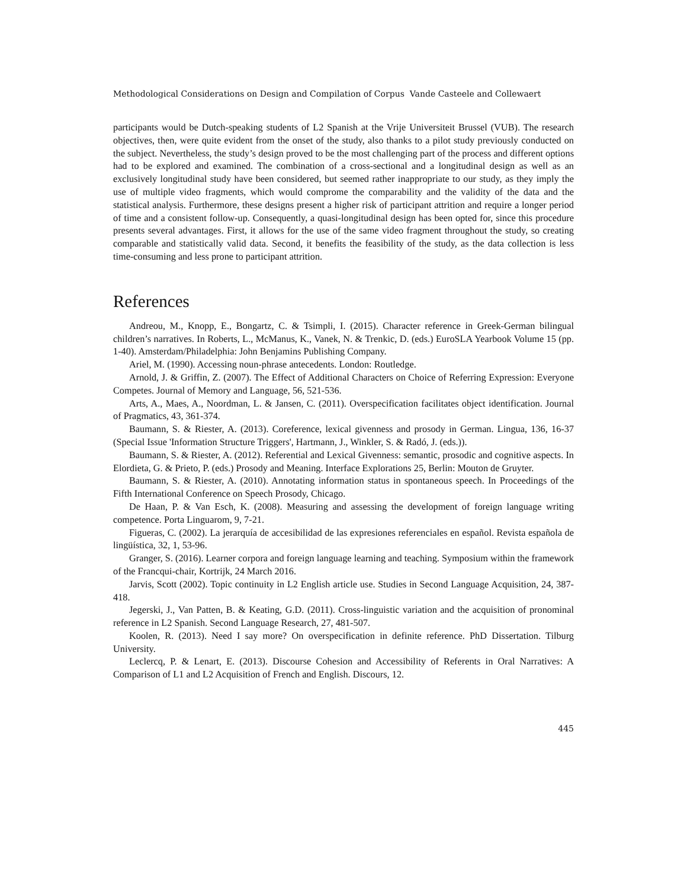Methodological Considerations on Design and Compilation of Corpus Vande Casteele and Collewaert
participants would be Dutch-speaking students of L2 Spanish at the Vrije Universiteit Brussel (VUB). The research objectives, then, were quite evident from the onset of the study, also thanks to a pilot study previously conducted on the subject. Nevertheless, the study’s design proved to be the most challenging part of the process and different options had to be explored and examined. The combination of a cross-sectional and a longitudinal design as well as an exclusively longitudinal study have been considered, but seemed rather inappropriate to our study, as they imply the use of multiple video fragments, which would comprome the comparability and the validity of the data and the statistical analysis. Furthermore, these designs present a higher risk of participant attrition and require a longer period of time and a consistent follow-up. Consequently, a quasi-longitudinal design has been opted for, since this procedure presents several advantages. First, it allows for the use of the same video fragment throughout the study, so creating comparable and statistically valid data. Second, it benefits the feasibility of the study, as the data collection is less time-consuming and less prone to participant attrition.
References
Andreou, M., Knopp, E., Bongartz, C. & Tsimpli, I. (2015). Character reference in Greek-German bilingual children’s narratives. In Roberts, L., McManus, K., Vanek, N. & Trenkic, D. (eds.) EuroSLA Yearbook Volume 15 (pp. 1-40). Amsterdam/Philadelphia: John Benjamins Publishing Company.
Ariel, M. (1990). Accessing noun-phrase antecedents. London: Routledge.
Arnold, J. & Griffin, Z. (2007). The Effect of Additional Characters on Choice of Referring Expression: Everyone Competes. Journal of Memory and Language, 56, 521-536.
Arts, A., Maes, A., Noordman, L. & Jansen, C. (2011). Overspecification facilitates object identification. Journal of Pragmatics, 43, 361-374.
Baumann, S. & Riester, A. (2013). Coreference, lexical givenness and prosody in German. Lingua, 136, 16-37 (Special Issue 'Information Structure Triggers', Hartmann, J., Winkler, S. & Radó, J. (eds.)).
Baumann, S. & Riester, A. (2012). Referential and Lexical Givenness: semantic, prosodic and cognitive aspects. In Elordieta, G. & Prieto, P. (eds.) Prosody and Meaning. Interface Explorations 25, Berlin: Mouton de Gruyter.
Baumann, S. & Riester, A. (2010). Annotating information status in spontaneous speech. In Proceedings of the Fifth International Conference on Speech Prosody, Chicago.
De Haan, P. & Van Esch, K. (2008). Measuring and assessing the development of foreign language writing competence. Porta Linguarom, 9, 7-21.
Figueras, C. (2002). La jerarquía de accesibilidad de las expresiones referenciales en español. Revista española de lingüística, 32, 1, 53-96.
Granger, S. (2016). Learner corpora and foreign language learning and teaching. Symposium within the framework of the Francqui-chair, Kortrijk, 24 March 2016.
Jarvis, Scott (2002). Topic continuity in L2 English article use. Studies in Second Language Acquisition, 24, 387-418.
Jegerski, J., Van Patten, B. & Keating, G.D. (2011). Cross-linguistic variation and the acquisition of pronominal reference in L2 Spanish. Second Language Research, 27, 481-507.
Koolen, R. (2013). Need I say more? On overspecification in definite reference. PhD Dissertation. Tilburg University.
Leclercq, P. & Lenart, E. (2013). Discourse Cohesion and Accessibility of Referents in Oral Narratives: A Comparison of L1 and L2 Acquisition of French and English. Discours, 12.
445